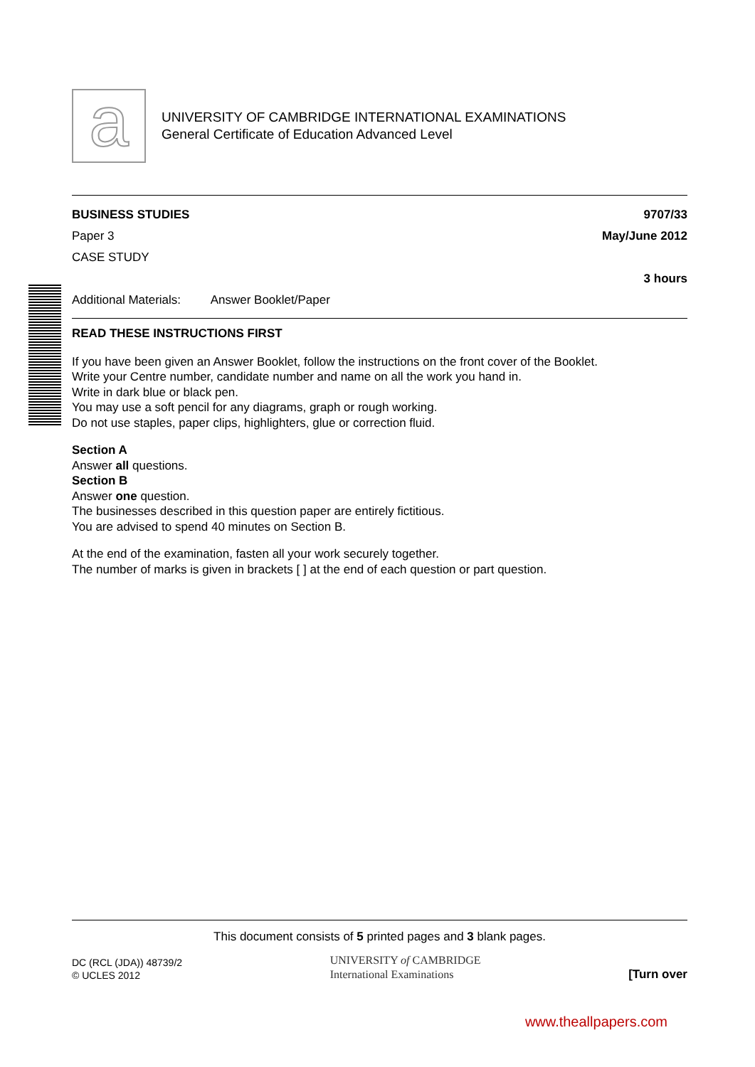a
UNIVERSITY OF CAMBRIDGE INTERNATIONAL EXAMINATIONS
General Certificate of Education Advanced Level
BUSINESS STUDIES 9707/33
Paper 3 May/June 2012
CASE STUDY
3 hours
Additional Materials: Answer Booklet/Paper
READ THESE INSTRUCTIONS FIRST
If you have been given an Answer Booklet, follow the instructions on the front cover of the Booklet.
Write your Centre number, candidate number and name on all the work you hand in.
Write in dark blue or black pen.
You may use a soft pencil for any diagrams, graph or rough working.
Do not use staples, paper clips, highlighters, glue or correction fluid.
Section A
Answer all questions.
Section B
Answer one question.
The businesses described in this question paper are entirely fictitious.
You are advised to spend 40 minutes on Section B.
At the end of the examination, fasten all your work securely together.
The number of marks is given in brackets [ ] at the end of each question or part question.
This document consists of 5 printed pages and 3 blank pages.
DC (RCL (JDA)) 48739/2
© UCLES 2012
UNIVERSITY of CAMBRIDGE
International Examinations
[Turn over
www.theallpapers.com